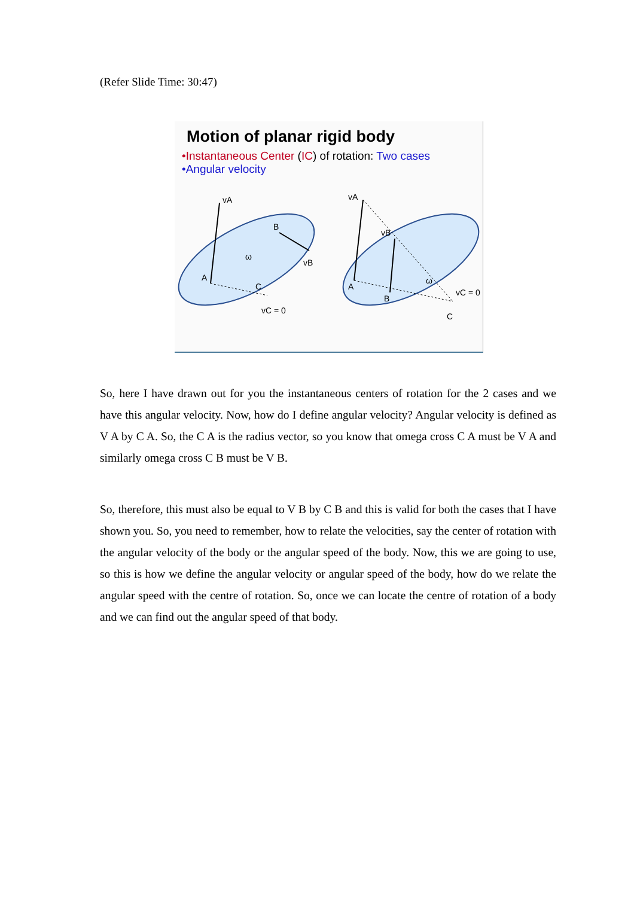(Refer Slide Time: 30:47)
Motion of planar rigid body
•Instantaneous Center (IC) of rotation: Two cases
•Angular velocity
vA
A
B
vB
ω
C
vC = 0
vA
A
B
vB
ω
C
vC = 0
So, here I have drawn out for you the instantaneous centers of rotation for the 2 cases and we have this angular velocity. Now, how do I define angular velocity? Angular velocity is defined as V A by C A. So, the C A is the radius vector, so you know that omega cross C A must be V A and similarly omega cross C B must be V B.
So, therefore, this must also be equal to V B by C B and this is valid for both the cases that I have shown you. So, you need to remember, how to relate the velocities, say the center of rotation with the angular velocity of the body or the angular speed of the body. Now, this we are going to use, so this is how we define the angular velocity or angular speed of the body, how do we relate the angular speed with the centre of rotation. So, once we can locate the centre of rotation of a body and we can find out the angular speed of that body.